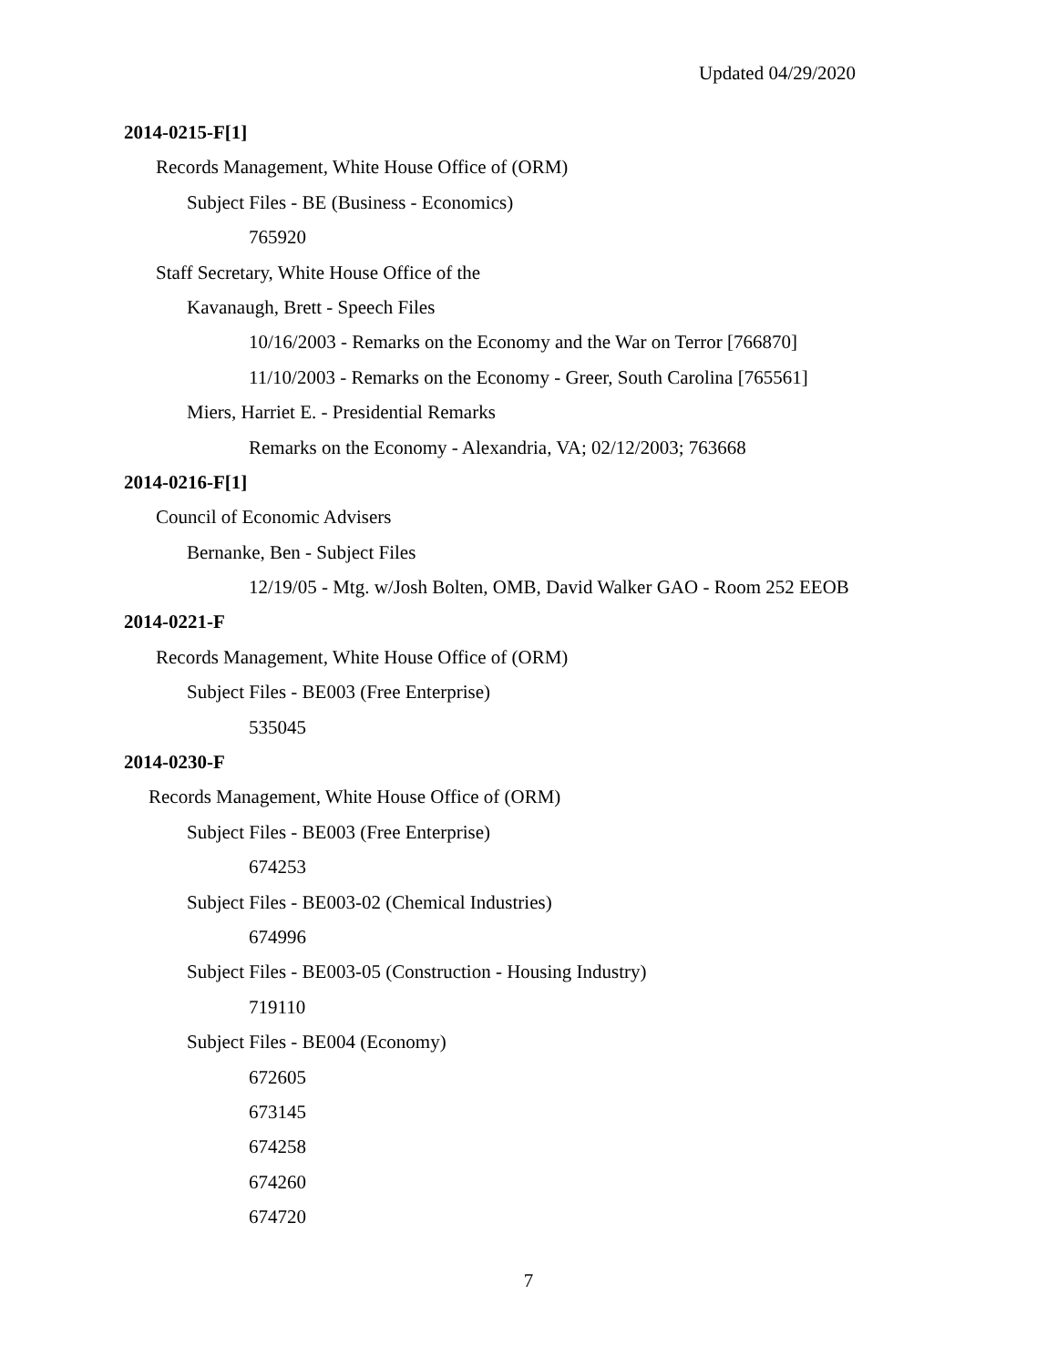Updated 04/29/2020
2014-0215-F[1]
Records Management, White House Office of (ORM)
Subject Files - BE (Business - Economics)
765920
Staff Secretary, White House Office of the
Kavanaugh, Brett - Speech Files
10/16/2003 - Remarks on the Economy and the War on Terror [766870]
11/10/2003 - Remarks on the Economy - Greer, South Carolina [765561]
Miers, Harriet E. - Presidential Remarks
Remarks on the Economy - Alexandria, VA; 02/12/2003; 763668
2014-0216-F[1]
Council of Economic Advisers
Bernanke, Ben - Subject Files
12/19/05 - Mtg. w/Josh Bolten, OMB, David Walker GAO - Room 252 EEOB
2014-0221-F
Records Management, White House Office of (ORM)
Subject Files - BE003 (Free Enterprise)
535045
2014-0230-F
Records Management, White House Office of (ORM)
Subject Files - BE003 (Free Enterprise)
674253
Subject Files - BE003-02 (Chemical Industries)
674996
Subject Files - BE003-05 (Construction - Housing Industry)
719110
Subject Files - BE004 (Economy)
672605
673145
674258
674260
674720
7